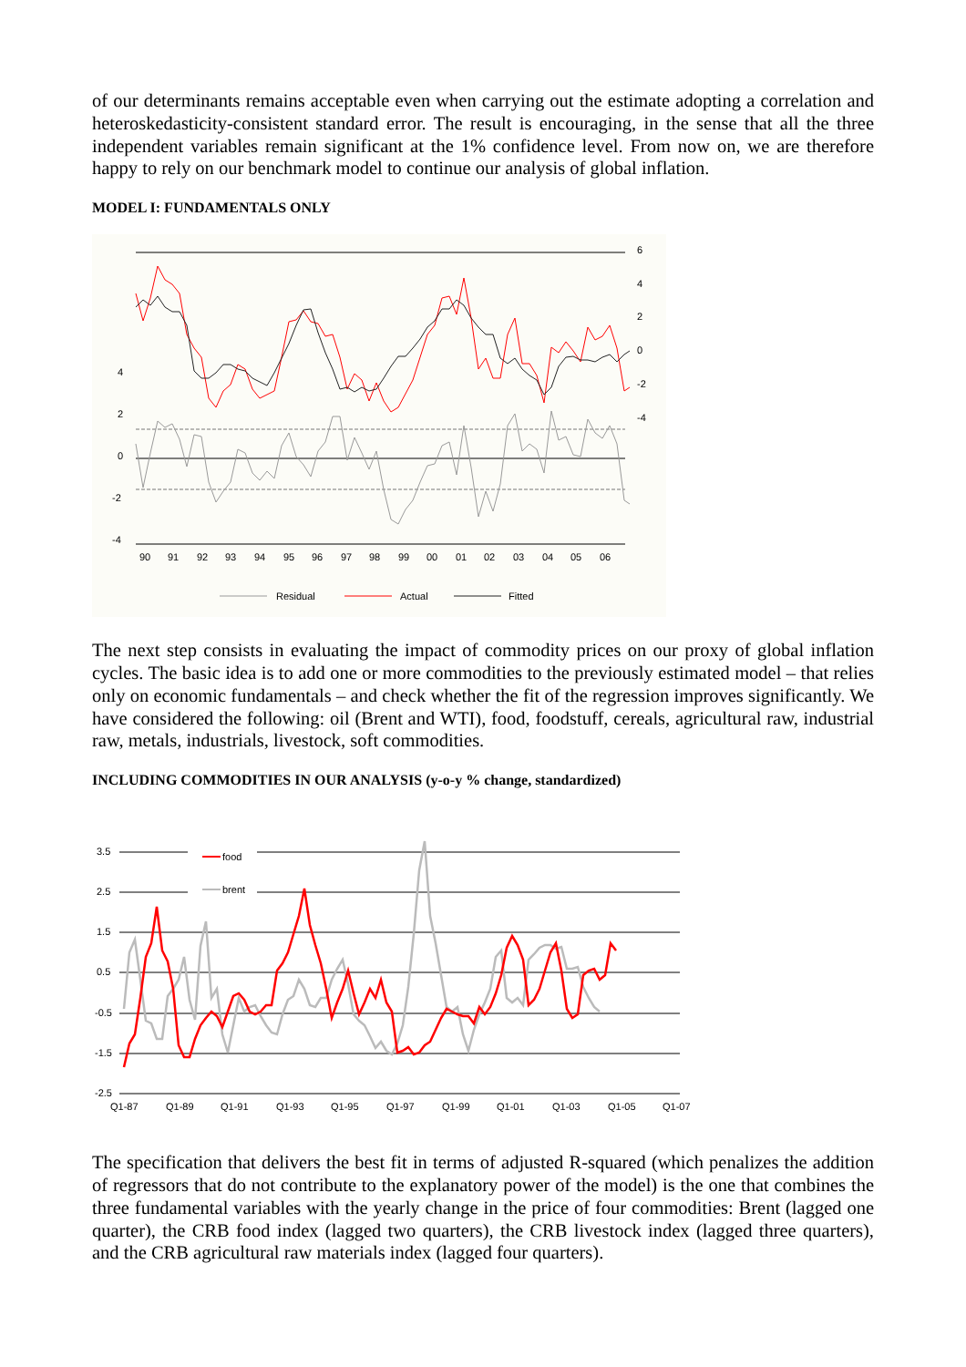of our determinants remains acceptable even when carrying out the estimate adopting a correlation and heteroskedasticity-consistent standard error. The result is encouraging, in the sense that all the three independent variables remain significant at the 1% confidence level. From now on, we are therefore happy to rely on our benchmark model to continue our analysis of global inflation.
MODEL I: FUNDAMENTALS ONLY
6
4
2
0
-2
-4
4
2
0
-2
-4
90
91
92
93
94
95
96
97
98
99
00
01
02
03
04
05
06
Residual
Actual
Fitted
The next step consists in evaluating the impact of commodity prices on our proxy of global inflation cycles. The basic idea is to add one or more commodities to the previously estimated model – that relies only on economic fundamentals – and check whether the fit of the regression improves significantly. We have considered the following: oil (Brent and WTI), food, foodstuff, cereals, agricultural raw, industrial raw, metals, industrials, livestock, soft commodities.
INCLUDING COMMODITIES IN OUR ANALYSIS (y-o-y % change, standardized)
3.5
2.5
1.5
0.5
-0.5
-1.5
-2.5
food
brent
Q1-87
Q1-89
Q1-91
Q1-93
Q1-95
Q1-97
Q1-99
Q1-01
Q1-03
Q1-05
Q1-07
The specification that delivers the best fit in terms of adjusted R-squared (which penalizes the addition of regressors that do not contribute to the explanatory power of the model) is the one that combines the three fundamental variables with the yearly change in the price of four commodities: Brent (lagged one quarter), the CRB food index (lagged two quarters), the CRB livestock index (lagged three quarters), and the CRB agricultural raw materials index (lagged four quarters).